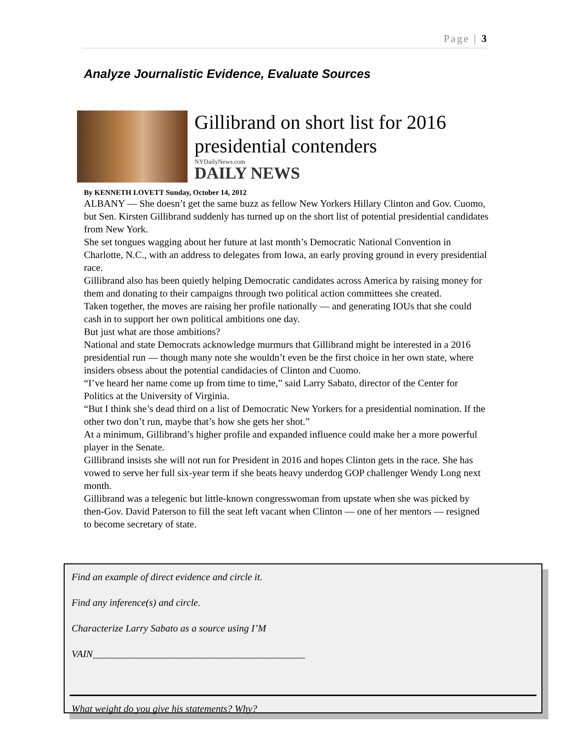Page | 3
Analyze Journalistic Evidence, Evaluate Sources
Gillibrand on short list for 2016 presidential contenders
NYDailyNews.com
DAILY NEWS
By KENNETH LOVETT Sunday, October 14, 2012
ALBANY — She doesn’t get the same buzz as fellow New Yorkers Hillary Clinton and Gov. Cuomo, but Sen. Kirsten Gillibrand suddenly has turned up on the short list of potential presidential candidates from New York.
She set tongues wagging about her future at last month’s Democratic National Convention in Charlotte, N.C., with an address to delegates from Iowa, an early proving ground in every presidential race.
Gillibrand also has been quietly helping Democratic candidates across America by raising money for them and donating to their campaigns through two political action committees she created.
Taken together, the moves are raising her profile nationally — and generating IOUs that she could cash in to support her own political ambitions one day.
But just what are those ambitions?
National and state Democrats acknowledge murmurs that Gillibrand might be interested in a 2016 presidential run — though many note she wouldn’t even be the first choice in her own state, where insiders obsess about the potential candidacies of Clinton and Cuomo.
“I’ve heard her name come up from time to time,” said Larry Sabato, director of the Center for Politics at the University of Virginia.
“But I think she’s dead third on a list of Democratic New Yorkers for a presidential nomination. If the other two don’t run, maybe that’s how she gets her shot.”
At a minimum, Gillibrand’s higher profile and expanded influence could make her a more powerful player in the Senate.
Gillibrand insists she will not run for President in 2016 and hopes Clinton gets in the race. She has vowed to serve her full six-year term if she beats heavy underdog GOP challenger Wendy Long next month.
Gillibrand was a telegenic but little-known congresswoman from upstate when she was picked by then-Gov. David Paterson to fill the seat left vacant when Clinton — one of her mentors — resigned to become secretary of state.
Find an example of direct evidence and circle it.
Find any inference(s) and circle.
Characterize Larry Sabato as a source using I’M
VAIN___________________________________________
What weight do you give his statements? Why?